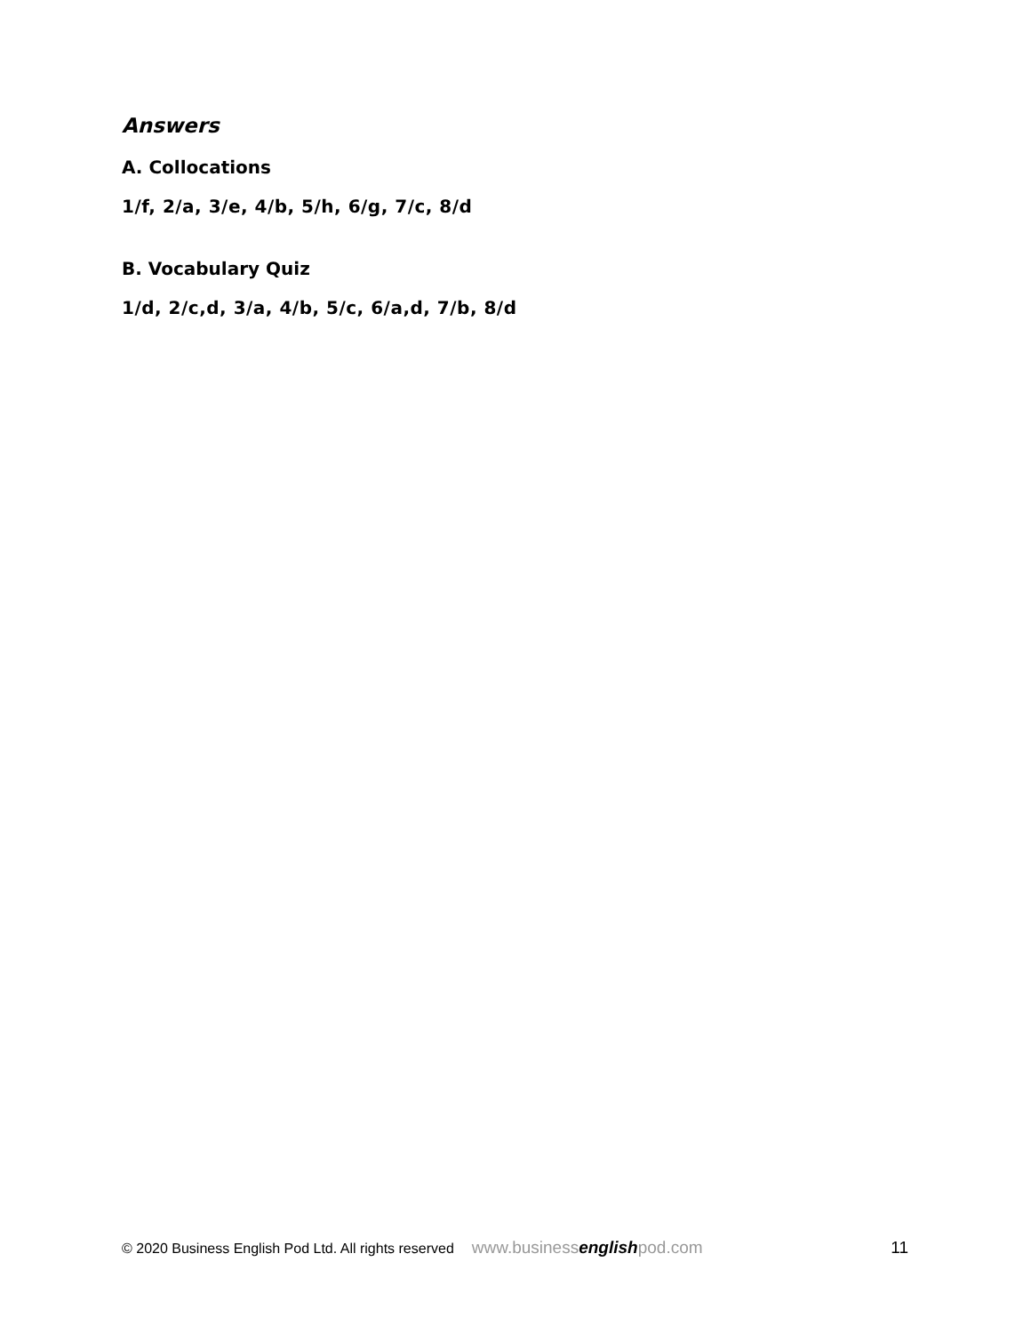Answers
A. Collocations
1/f, 2/a, 3/e, 4/b, 5/h, 6/g, 7/c, 8/d
B. Vocabulary Quiz
1/d, 2/c,d, 3/a, 4/b, 5/c, 6/a,d, 7/b, 8/d
© 2020 Business English Pod Ltd. All rights reserved www.businessenglishpod.com 11